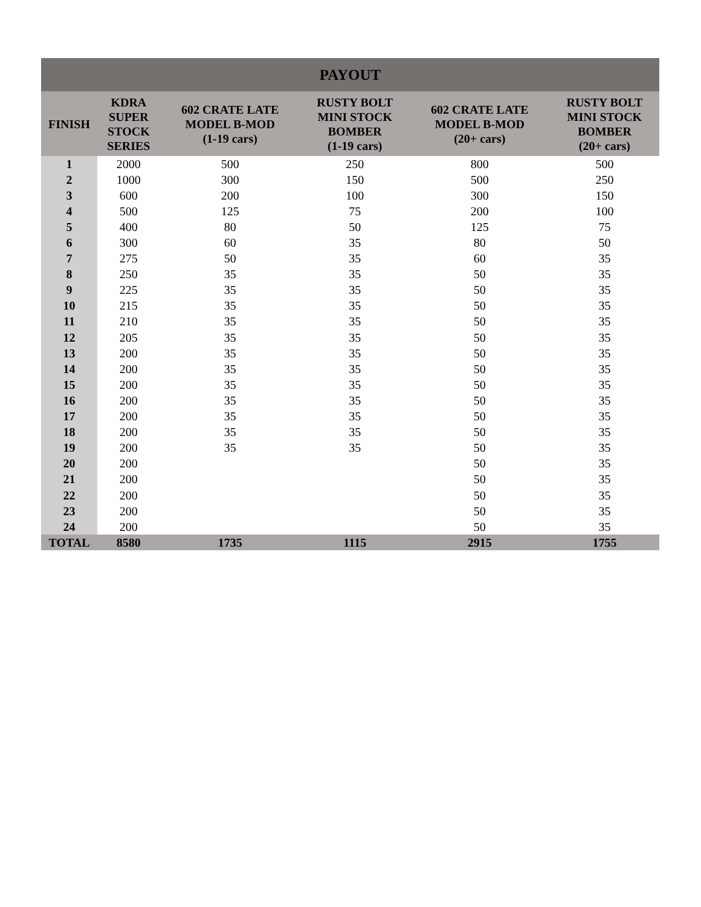| PAYOUT | | | | | |
| --- | --- | --- | --- | --- | --- |
| FINISH | KDRA SUPER STOCK SERIES | 602 CRATE LATE MODEL B-MOD (1-19 cars) | RUSTY BOLT MINI STOCK BOMBER (1-19 cars) | 602 CRATE LATE MODEL B-MOD (20+ cars) | RUSTY BOLT MINI STOCK BOMBER (20+ cars) |
| 1 | 2000 | 500 | 250 | 800 | 500 |
| 2 | 1000 | 300 | 150 | 500 | 250 |
| 3 | 600 | 200 | 100 | 300 | 150 |
| 4 | 500 | 125 | 75 | 200 | 100 |
| 5 | 400 | 80 | 50 | 125 | 75 |
| 6 | 300 | 60 | 35 | 80 | 50 |
| 7 | 275 | 50 | 35 | 60 | 35 |
| 8 | 250 | 35 | 35 | 50 | 35 |
| 9 | 225 | 35 | 35 | 50 | 35 |
| 10 | 215 | 35 | 35 | 50 | 35 |
| 11 | 210 | 35 | 35 | 50 | 35 |
| 12 | 205 | 35 | 35 | 50 | 35 |
| 13 | 200 | 35 | 35 | 50 | 35 |
| 14 | 200 | 35 | 35 | 50 | 35 |
| 15 | 200 | 35 | 35 | 50 | 35 |
| 16 | 200 | 35 | 35 | 50 | 35 |
| 17 | 200 | 35 | 35 | 50 | 35 |
| 18 | 200 | 35 | 35 | 50 | 35 |
| 19 | 200 | 35 | 35 | 50 | 35 |
| 20 | 200 | | | 50 | 35 |
| 21 | 200 | | | 50 | 35 |
| 22 | 200 | | | 50 | 35 |
| 23 | 200 | | | 50 | 35 |
| 24 | 200 | | | 50 | 35 |
| TOTAL | 8580 | 1735 | 1115 | 2915 | 1755 |